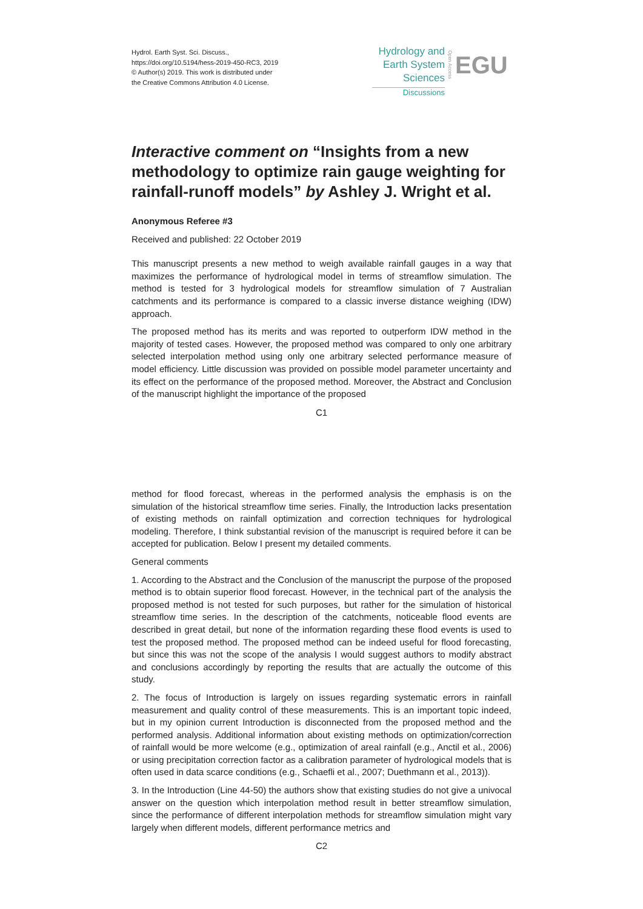Hydrol. Earth Syst. Sci. Discuss.,
https://doi.org/10.5194/hess-2019-450-RC3, 2019
© Author(s) 2019. This work is distributed under
the Creative Commons Attribution 4.0 License.
Hydrology and
Earth System
Sciences
Open Access
EGU
Discussions
Interactive comment on “Insights from a new methodology to optimize rain gauge weighting for rainfall-runoff models” by Ashley J. Wright et al.
Anonymous Referee #3
Received and published: 22 October 2019
This manuscript presents a new method to weigh available rainfall gauges in a way that maximizes the performance of hydrological model in terms of streamflow simulation. The method is tested for 3 hydrological models for streamflow simulation of 7 Australian catchments and its performance is compared to a classic inverse distance weighing (IDW) approach.
The proposed method has its merits and was reported to outperform IDW method in the majority of tested cases. However, the proposed method was compared to only one arbitrary selected interpolation method using only one arbitrary selected performance measure of model efficiency. Little discussion was provided on possible model parameter uncertainty and its effect on the performance of the proposed method. Moreover, the Abstract and Conclusion of the manuscript highlight the importance of the proposed
C1
method for flood forecast, whereas in the performed analysis the emphasis is on the simulation of the historical streamflow time series. Finally, the Introduction lacks presentation of existing methods on rainfall optimization and correction techniques for hydrological modeling. Therefore, I think substantial revision of the manuscript is required before it can be accepted for publication. Below I present my detailed comments.
General comments
1. According to the Abstract and the Conclusion of the manuscript the purpose of the proposed method is to obtain superior flood forecast. However, in the technical part of the analysis the proposed method is not tested for such purposes, but rather for the simulation of historical streamflow time series. In the description of the catchments, noticeable flood events are described in great detail, but none of the information regarding these flood events is used to test the proposed method. The proposed method can be indeed useful for flood forecasting, but since this was not the scope of the analysis I would suggest authors to modify abstract and conclusions accordingly by reporting the results that are actually the outcome of this study.
2. The focus of Introduction is largely on issues regarding systematic errors in rainfall measurement and quality control of these measurements. This is an important topic indeed, but in my opinion current Introduction is disconnected from the proposed method and the performed analysis. Additional information about existing methods on optimization/correction of rainfall would be more welcome (e.g., optimization of areal rainfall (e.g., Anctil et al., 2006) or using precipitation correction factor as a calibration parameter of hydrological models that is often used in data scarce conditions (e.g., Schaefli et al., 2007; Duethmann et al., 2013)).
3. In the Introduction (Line 44-50) the authors show that existing studies do not give a univocal answer on the question which interpolation method result in better streamflow simulation, since the performance of different interpolation methods for streamflow simulation might vary largely when different models, different performance metrics and
C2